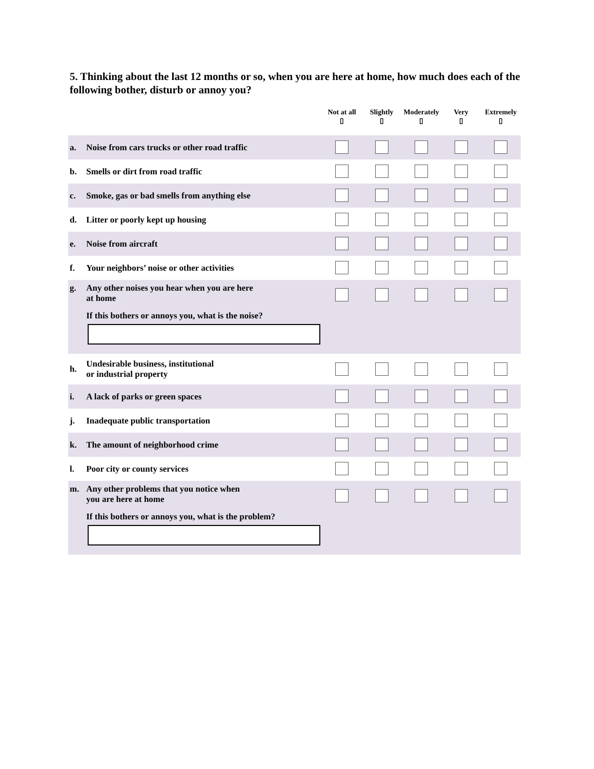5. Thinking about the last 12 months or so, when you are here at home, how much does each of the following bother, disturb or annoy you?
| | | Not at all ▯ | Slightly ▯ | Moderately ▯ | Very ▯ | Extremely ▯ |
| --- | --- | --- | --- | --- | --- | --- |
| a. | Noise from cars trucks or other road traffic | | | | | |
| b. | Smells or dirt from road traffic | | | | | |
| c. | Smoke, gas or bad smells from anything else | | | | | |
| d. | Litter or poorly kept up housing | | | | | |
| e. | Noise from aircraft | | | | | |
| f. | Your neighbors’ noise or other activities | | | | | |
| g. | Any other noises you hear when you are here at home If this bothers or annoys you, what is the noise? | | | | | |
| h. | Undesirable business, institutional or industrial property | | | | | |
| i. | A lack of parks or green spaces | | | | | |
| j. | Inadequate public transportation | | | | | |
| k. | The amount of neighborhood crime | | | | | |
| l. | Poor city or county services | | | | | |
| m. | Any other problems that you notice when you are here at home If this bothers or annoys you, what is the problem? | | | | | |